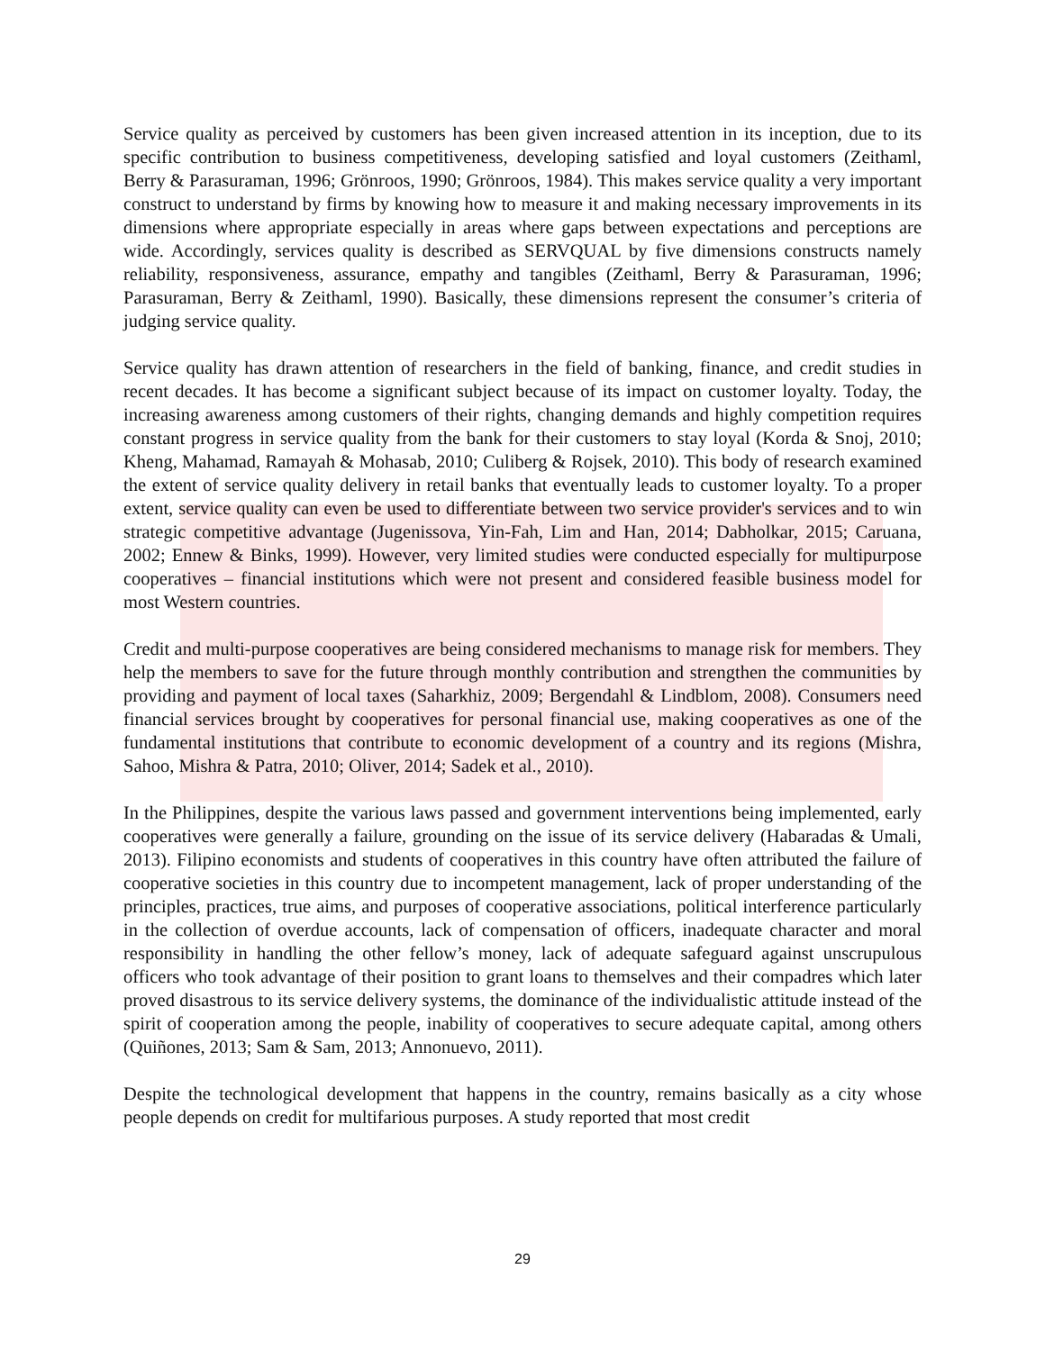Service quality as perceived by customers has been given increased attention in its inception, due to its specific contribution to business competitiveness, developing satisfied and loyal customers (Zeithaml, Berry & Parasuraman, 1996; Grönroos, 1990; Grönroos, 1984). This makes service quality a very important construct to understand by firms by knowing how to measure it and making necessary improvements in its dimensions where appropriate especially in areas where gaps between expectations and perceptions are wide. Accordingly, services quality is described as SERVQUAL by five dimensions constructs namely reliability, responsiveness, assurance, empathy and tangibles (Zeithaml, Berry & Parasuraman, 1996; Parasuraman, Berry & Zeithaml, 1990). Basically, these dimensions represent the consumer’s criteria of judging service quality.
Service quality has drawn attention of researchers in the field of banking, finance, and credit studies in recent decades. It has become a significant subject because of its impact on customer loyalty. Today, the increasing awareness among customers of their rights, changing demands and highly competition requires constant progress in service quality from the bank for their customers to stay loyal (Korda & Snoj, 2010; Kheng, Mahamad, Ramayah & Mohasab, 2010; Culiberg & Rojsek, 2010). This body of research examined the extent of service quality delivery in retail banks that eventually leads to customer loyalty. To a proper extent, service quality can even be used to differentiate between two service provider's services and to win strategic competitive advantage (Jugenissova, Yin-Fah, Lim and Han, 2014; Dabholkar, 2015; Caruana, 2002; Ennew & Binks, 1999). However, very limited studies were conducted especially for multipurpose cooperatives – financial institutions which were not present and considered feasible business model for most Western countries.
Credit and multi-purpose cooperatives are being considered mechanisms to manage risk for members. They help the members to save for the future through monthly contribution and strengthen the communities by providing and payment of local taxes (Saharkhiz, 2009; Bergendahl & Lindblom, 2008). Consumers need financial services brought by cooperatives for personal financial use, making cooperatives as one of the fundamental institutions that contribute to economic development of a country and its regions (Mishra, Sahoo, Mishra & Patra, 2010; Oliver, 2014; Sadek et al., 2010).
In the Philippines, despite the various laws passed and government interventions being implemented, early cooperatives were generally a failure, grounding on the issue of its service delivery (Habaradas & Umali, 2013). Filipino economists and students of cooperatives in this country have often attributed the failure of cooperative societies in this country due to incompetent management, lack of proper understanding of the principles, practices, true aims, and purposes of cooperative associations, political interference particularly in the collection of overdue accounts, lack of compensation of officers, inadequate character and moral responsibility in handling the other fellow’s money, lack of adequate safeguard against unscrupulous officers who took advantage of their position to grant loans to themselves and their compadres which later proved disastrous to its service delivery systems, the dominance of the individualistic attitude instead of the spirit of cooperation among the people, inability of cooperatives to secure adequate capital, among others (Quiñones, 2013; Sam & Sam, 2013; Annonuevo, 2011).
Despite the technological development that happens in the country, remains basically as a city whose people depends on credit for multifarious purposes. A study reported that most credit
29